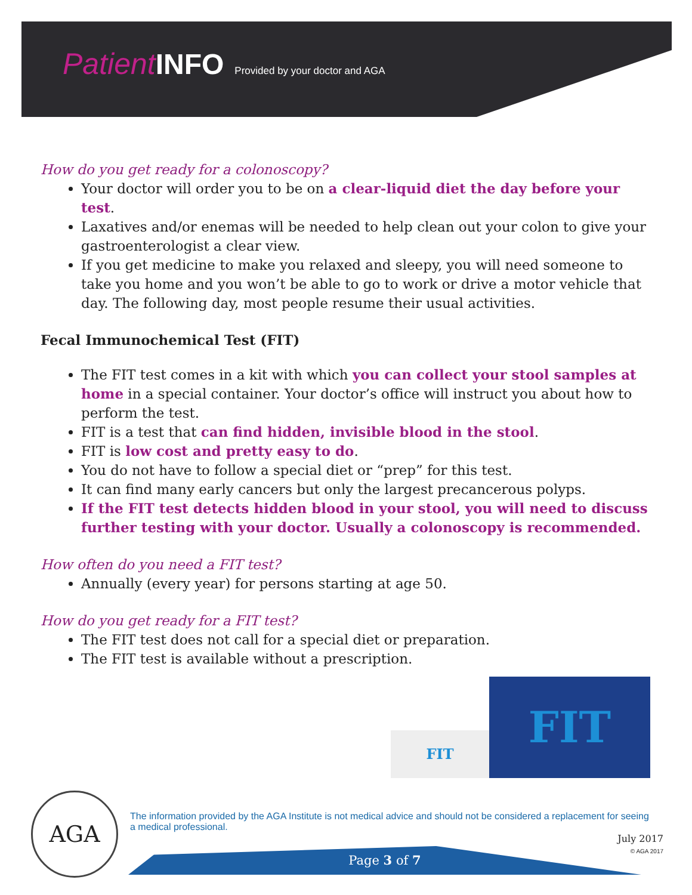Patient INFO Provided by your doctor and AGA
How do you get ready for a colonoscopy?
Your doctor will order you to be on a clear-liquid diet the day before your test.
Laxatives and/or enemas will be needed to help clean out your colon to give your gastroenterologist a clear view.
If you get medicine to make you relaxed and sleepy, you will need someone to take you home and you won’t be able to go to work or drive a motor vehicle that day. The following day, most people resume their usual activities.
Fecal Immunochemical Test (FIT)
The FIT test comes in a kit with which you can collect your stool samples at home in a special container. Your doctor’s office will instruct you about how to perform the test.
FIT is a test that can find hidden, invisible blood in the stool.
FIT is low cost and pretty easy to do.
You do not have to follow a special diet or “prep” for this test.
It can find many early cancers but only the largest precancerous polyps.
If the FIT test detects hidden blood in your stool, you will need to discuss further testing with your doctor. Usually a colonoscopy is recommended.
How often do you need a FIT test?
Annually (every year) for persons starting at age 50.
How do you get ready for a FIT test?
The FIT test does not call for a special diet or preparation.
The FIT test is available without a prescription.
FIT
FIT
AGA
The information provided by the AGA Institute is not medical advice and should not be considered a replacement for seeing a medical professional.
July 2017
© AGA 2017
Page 3 of 7